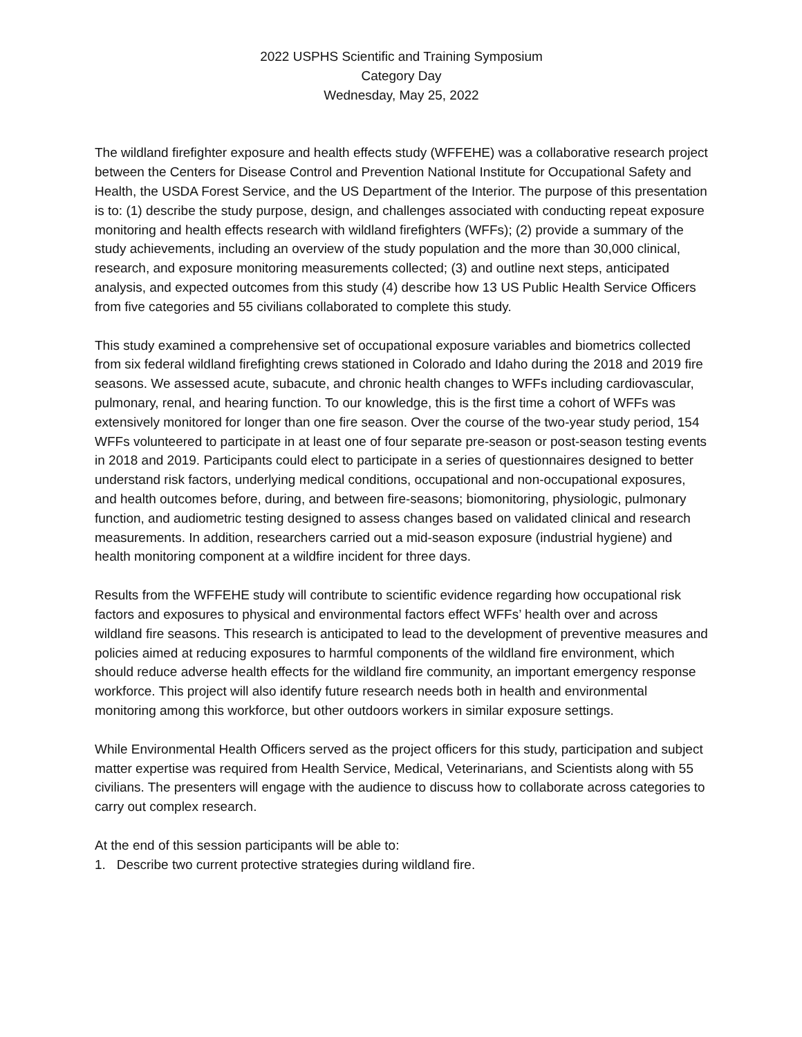2022 USPHS Scientific and Training Symposium
Category Day
Wednesday, May 25, 2022
The wildland firefighter exposure and health effects study (WFFEHE) was a collaborative research project between the Centers for Disease Control and Prevention National Institute for Occupational Safety and Health, the USDA Forest Service, and the US Department of the Interior. The purpose of this presentation is to: (1) describe the study purpose, design, and challenges associated with conducting repeat exposure monitoring and health effects research with wildland firefighters (WFFs); (2) provide a summary of the study achievements, including an overview of the study population and the more than 30,000 clinical, research, and exposure monitoring measurements collected; (3) and outline next steps, anticipated analysis, and expected outcomes from this study (4) describe how 13 US Public Health Service Officers from five categories and 55 civilians collaborated to complete this study.
This study examined a comprehensive set of occupational exposure variables and biometrics collected from six federal wildland firefighting crews stationed in Colorado and Idaho during the 2018 and 2019 fire seasons. We assessed acute, subacute, and chronic health changes to WFFs including cardiovascular, pulmonary, renal, and hearing function. To our knowledge, this is the first time a cohort of WFFs was extensively monitored for longer than one fire season. Over the course of the two-year study period, 154 WFFs volunteered to participate in at least one of four separate pre-season or post-season testing events in 2018 and 2019. Participants could elect to participate in a series of questionnaires designed to better understand risk factors, underlying medical conditions, occupational and non-occupational exposures, and health outcomes before, during, and between fire-seasons; biomonitoring, physiologic, pulmonary function, and audiometric testing designed to assess changes based on validated clinical and research measurements. In addition, researchers carried out a mid-season exposure (industrial hygiene) and health monitoring component at a wildfire incident for three days.
Results from the WFFEHE study will contribute to scientific evidence regarding how occupational risk factors and exposures to physical and environmental factors effect WFFs’ health over and across wildland fire seasons. This research is anticipated to lead to the development of preventive measures and policies aimed at reducing exposures to harmful components of the wildland fire environment, which should reduce adverse health effects for the wildland fire community, an important emergency response workforce. This project will also identify future research needs both in health and environmental monitoring among this workforce, but other outdoors workers in similar exposure settings.
While Environmental Health Officers served as the project officers for this study, participation and subject matter expertise was required from Health Service, Medical, Veterinarians, and Scientists along with 55 civilians. The presenters will engage with the audience to discuss how to collaborate across categories to carry out complex research.
At the end of this session participants will be able to:
1. Describe two current protective strategies during wildland fire.